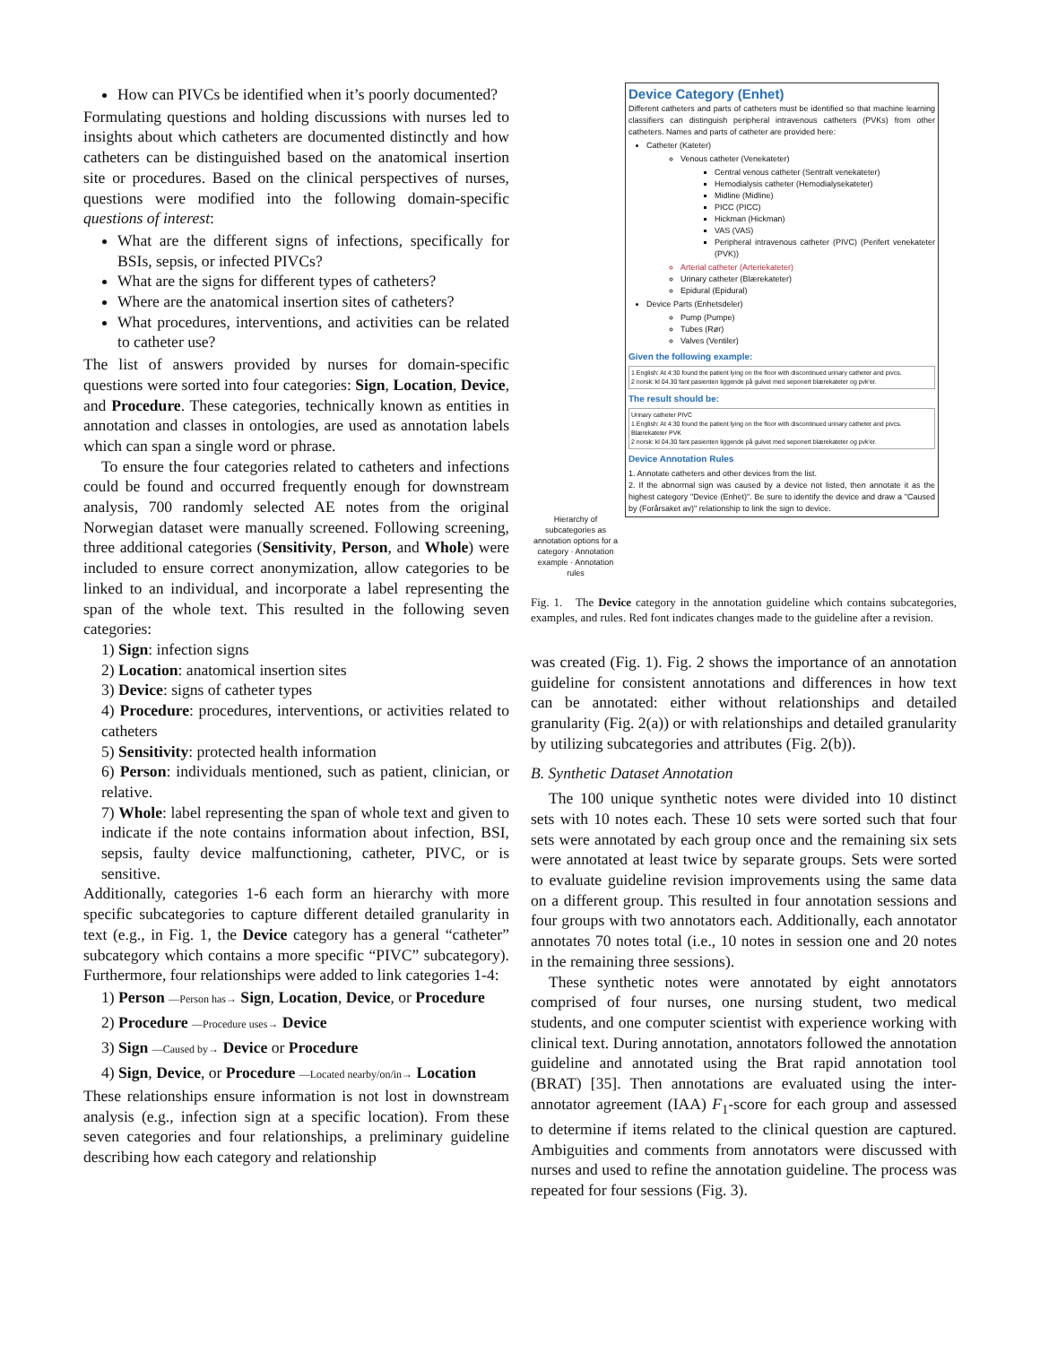How can PIVCs be identified when it’s poorly documented?
Formulating questions and holding discussions with nurses led to insights about which catheters are documented distinctly and how catheters can be distinguished based on the anatomical insertion site or procedures. Based on the clinical perspectives of nurses, questions were modified into the following domain-specific questions of interest:
What are the different signs of infections, specifically for BSIs, sepsis, or infected PIVCs?
What are the signs for different types of catheters?
Where are the anatomical insertion sites of catheters?
What procedures, interventions, and activities can be related to catheter use?
The list of answers provided by nurses for domain-specific questions were sorted into four categories: Sign, Location, Device, and Procedure. These categories, technically known as entities in annotation and classes in ontologies, are used as annotation labels which can span a single word or phrase.
To ensure the four categories related to catheters and infections could be found and occurred frequently enough for downstream analysis, 700 randomly selected AE notes from the original Norwegian dataset were manually screened. Following screening, three additional categories (Sensitivity, Person, and Whole) were included to ensure correct anonymization, allow categories to be linked to an individual, and incorporate a label representing the span of the whole text. This resulted in the following seven categories:
1) Sign: infection signs
2) Location: anatomical insertion sites
3) Device: signs of catheter types
4) Procedure: procedures, interventions, or activities related to catheters
5) Sensitivity: protected health information
6) Person: individuals mentioned, such as patient, clinician, or relative.
7) Whole: label representing the span of whole text and given to indicate if the note contains information about infection, BSI, sepsis, faulty device malfunctioning, catheter, PIVC, or is sensitive.
Additionally, categories 1-6 each form an hierarchy with more specific subcategories to capture different detailed granularity in text (e.g., in Fig. 1, the Device category has a general “catheter” subcategory which contains a more specific “PIVC” subcategory). Furthermore, four relationships were added to link categories 1-4:
1) Person —Person has→ Sign, Location, Device, or Procedure
2) Procedure —Procedure uses→ Device
3) Sign —Caused by→ Device or Procedure
4) Sign, Device, or Procedure —Located nearby/on/in→ Location
These relationships ensure information is not lost in downstream analysis (e.g., infection sign at a specific location). From these seven categories and four relationships, a preliminary guideline describing how each category and relationship
Device Category (Enhet)
Different catheters and parts of catheters must be identified so that machine learning classifiers can distinguish peripheral intravenous catheters (PVKs) from other catheters. Names and parts of catheter are provided here:
Catheter (Kateter)
Venous catheter (Venekateter)
Central venous catheter (Sentralt venekateter)
Hemodialysis catheter (Hemodialysekateter)
Midline (Midline)
PICC (PICC)
Hickman (Hickman)
VAS (VAS)
Peripheral intravenous catheter (PIVC) (Perifert venekateter (PVK))
Arterial catheter (Arteriekateter)
Urinary catheter (Blærekateter)
Epidural (Epidural)
Device Parts (Enhetsdeler)
Pump (Pumpe)
Tubes (Rør)
Valves (Ventiler)
Given the following example:
1 English: At 4:30 found the patient lying on the floor with discontinued urinary catheter and pivcs.
2 norsk: kl 04.30 fant pasienten liggende på gulvet med seponert blærekateter og pvk'er.
The result should be:
Urinary catheter PIVC
1 English: At 4:30 found the patient lying on the floor with discontinued urinary catheter and pivcs.
Blærekateter PVK
2 norsk: kl 04.30 fant pasienten liggende på gulvet med seponert blærekateter og pvk'er.
Device Annotation Rules
1. Annotate catheters and other devices from the list.
2. If the abnormal sign was caused by a device not listed, then annotate it as the highest category "Device (Enhet)". Be sure to identify the device and draw a "Caused by (Forårsaket av)" relationship to link the sign to device.
Hierarchy of subcategories as annotation options for a category · Annotation example · Annotation rules
Fig. 1. The Device category in the annotation guideline which contains subcategories, examples, and rules. Red font indicates changes made to the guideline after a revision.
was created (Fig. 1). Fig. 2 shows the importance of an annotation guideline for consistent annotations and differences in how text can be annotated: either without relationships and detailed granularity (Fig. 2(a)) or with relationships and detailed granularity by utilizing subcategories and attributes (Fig. 2(b)).
B. Synthetic Dataset Annotation
The 100 unique synthetic notes were divided into 10 distinct sets with 10 notes each. These 10 sets were sorted such that four sets were annotated by each group once and the remaining six sets were annotated at least twice by separate groups. Sets were sorted to evaluate guideline revision improvements using the same data on a different group. This resulted in four annotation sessions and four groups with two annotators each. Additionally, each annotator annotates 70 notes total (i.e., 10 notes in session one and 20 notes in the remaining three sessions).
These synthetic notes were annotated by eight annotators comprised of four nurses, one nursing student, two medical students, and one computer scientist with experience working with clinical text. During annotation, annotators followed the annotation guideline and annotated using the Brat rapid annotation tool (BRAT) [35]. Then annotations are evaluated using the inter-annotator agreement (IAA) F<sub>1</sub>-score for each group and assessed to determine if items related to the clinical question are captured. Ambiguities and comments from annotators were discussed with nurses and used to refine the annotation guideline. The process was repeated for four sessions (Fig. 3).